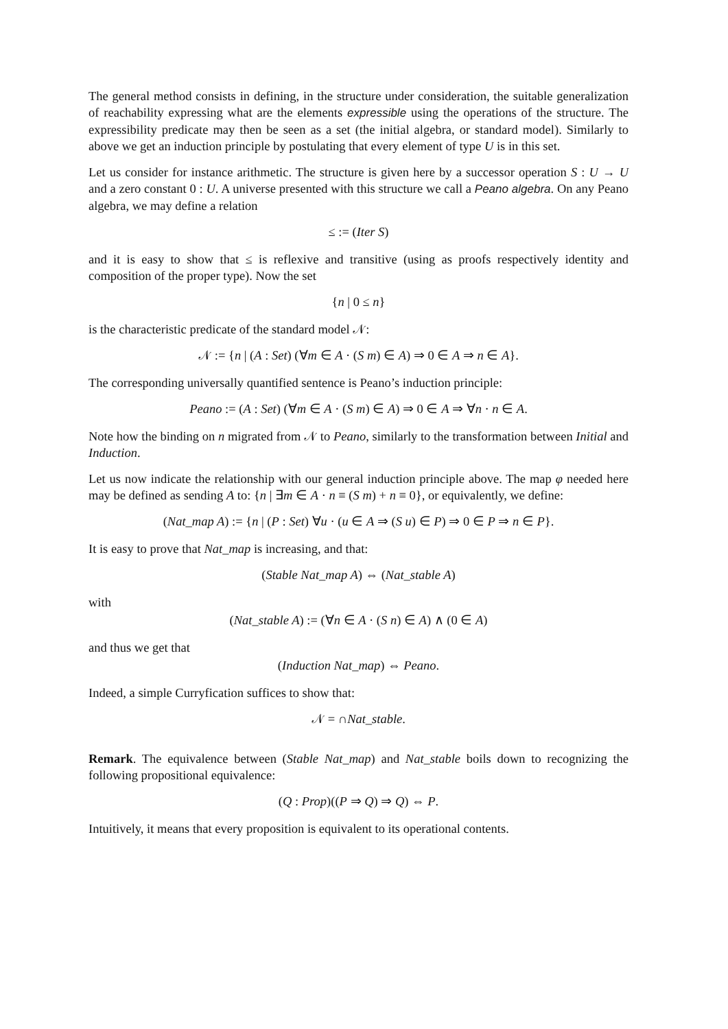The general method consists in defining, in the structure under consideration, the suitable generalization of reachability expressing what are the elements expressible using the operations of the structure. The expressibility predicate may then be seen as a set (the initial algebra, or standard model). Similarly to above we get an induction principle by postulating that every element of type U is in this set.
Let us consider for instance arithmetic. The structure is given here by a successor operation S : U → U and a zero constant 0 : U. A universe presented with this structure we call a Peano algebra. On any Peano algebra, we may define a relation
≤ := (Iter S)
and it is easy to show that ≤ is reflexive and transitive (using as proofs respectively identity and composition of the proper type). Now the set
{n | 0 ≤ n}
is the characteristic predicate of the standard model 𝒩:
𝒩 := {n | (A : Set) (∀m ∈ A · (S m) ∈ A) ⇒ 0 ∈ A ⇒ n ∈ A}.
The corresponding universally quantified sentence is Peano’s induction principle:
Peano := (A : Set) (∀m ∈ A · (S m) ∈ A) ⇒ 0 ∈ A ⇒ ∀n · n ∈ A.
Note how the binding on n migrated from 𝒩 to Peano, similarly to the transformation between Initial and Induction.
Let us now indicate the relationship with our general induction principle above. The map φ needed here may be defined as sending A to: {n | ∃m ∈ A · n ≡ (S m) + n ≡ 0}, or equivalently, we define:
(Nat_map A) := {n | (P : Set) ∀u · (u ∈ A ⇒ (S u) ∈ P) ⇒ 0 ∈ P ⇒ n ∈ P}.
It is easy to prove that Nat_map is increasing, and that:
(Stable Nat_map A) ⇔ (Nat_stable A)
with
(Nat_stable A) := (∀n ∈ A · (S n) ∈ A) ∧ (0 ∈ A)
and thus we get that
(Induction Nat_map) ⇔ Peano.
Indeed, a simple Curryfication suffices to show that:
𝒩 = ∩Nat_stable.
Remark. The equivalence between (Stable Nat_map) and Nat_stable boils down to recognizing the following propositional equivalence:
(Q : Prop)((P ⇒ Q) ⇒ Q) ⇔ P.
Intuitively, it means that every proposition is equivalent to its operational contents.